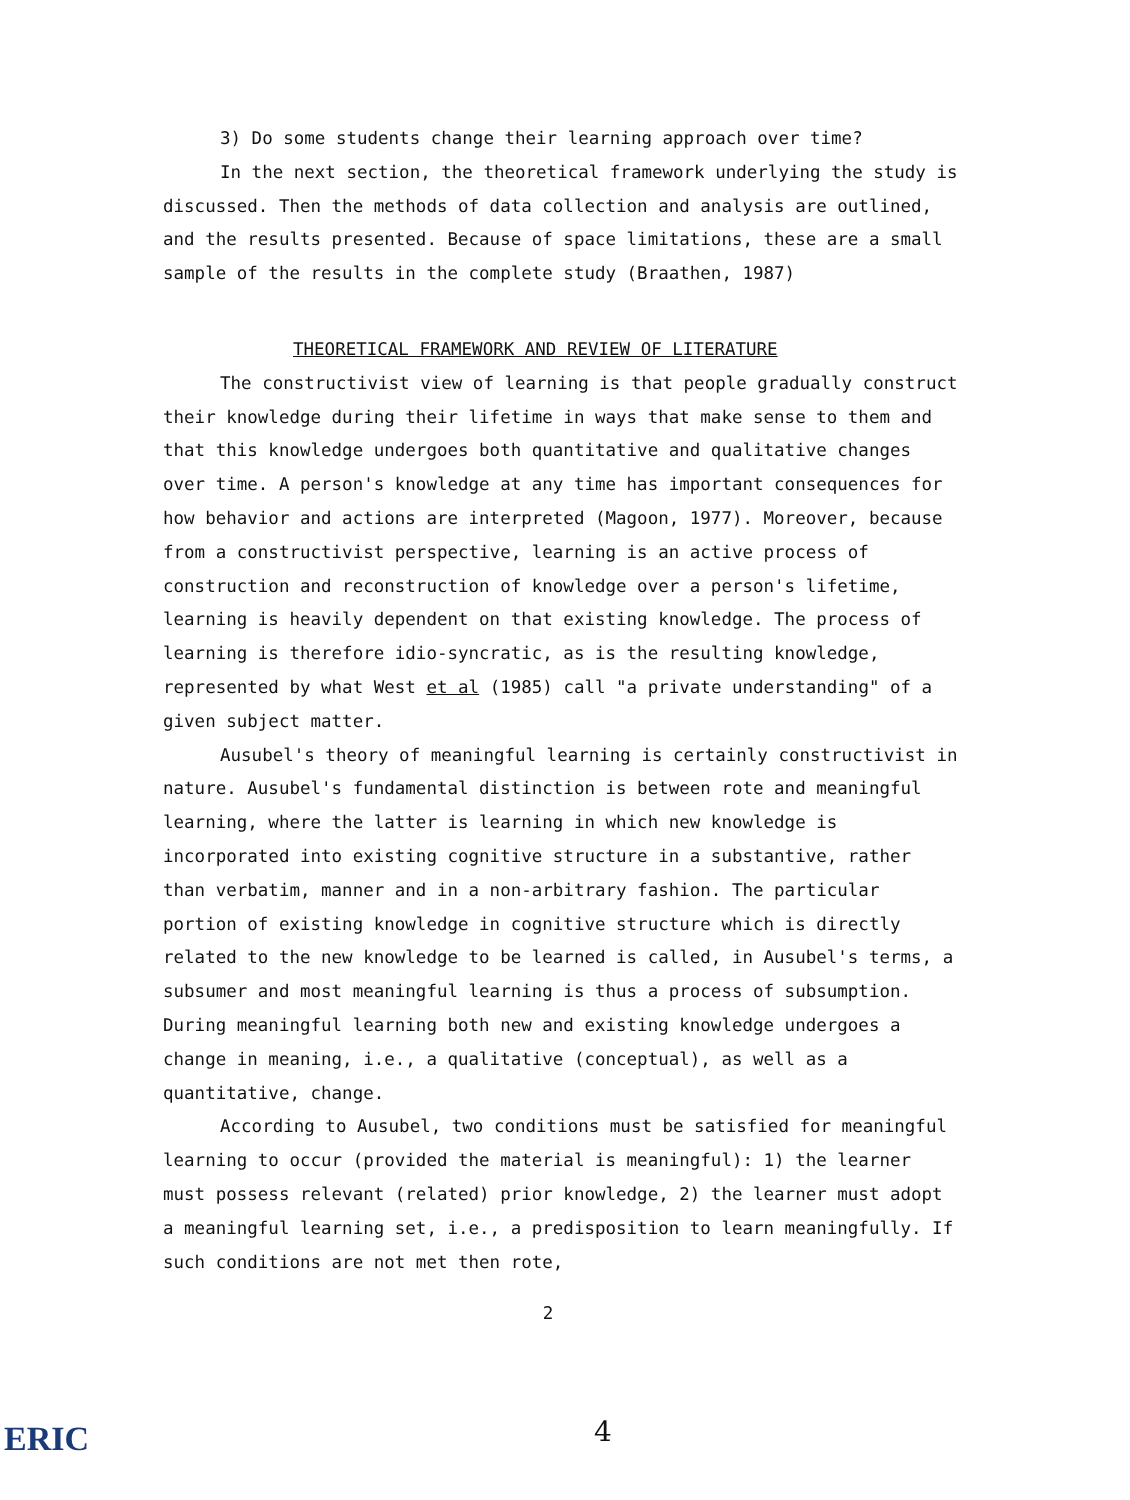3) Do some students change their learning approach over time?
In the next section, the theoretical framework underlying the study is discussed. Then the methods of data collection and analysis are outlined, and the results presented. Because of space limitations, these are a small sample of the results in the complete study (Braathen, 1987)
THEORETICAL FRAMEWORK AND REVIEW OF LITERATURE
The constructivist view of learning is that people gradually construct their knowledge during their lifetime in ways that make sense to them and that this knowledge undergoes both quantitative and qualitative changes over time. A person's knowledge at any time has important consequences for how behavior and actions are interpreted (Magoon, 1977). Moreover, because from a constructivist perspective, learning is an active process of construction and reconstruction of knowledge over a person's lifetime, learning is heavily dependent on that existing knowledge. The process of learning is therefore idio-syncratic, as is the resulting knowledge, represented by what West et al (1985) call "a private understanding" of a given subject matter.
Ausubel's theory of meaningful learning is certainly constructivist in nature. Ausubel's fundamental distinction is between rote and meaningful learning, where the latter is learning in which new knowledge is incorporated into existing cognitive structure in a substantive, rather than verbatim, manner and in a non-arbitrary fashion. The particular portion of existing knowledge in cognitive structure which is directly related to the new knowledge to be learned is called, in Ausubel's terms, a subsumer and most meaningful learning is thus a process of subsumption. During meaningful learning both new and existing knowledge undergoes a change in meaning, i.e., a qualitative (conceptual), as well as a quantitative, change.
According to Ausubel, two conditions must be satisfied for meaningful learning to occur (provided the material is meaningful): 1) the learner must possess relevant (related) prior knowledge, 2) the learner must adopt a meaningful learning set, i.e., a predisposition to learn meaningfully. If such conditions are not met then rote,
2
ERIC 4